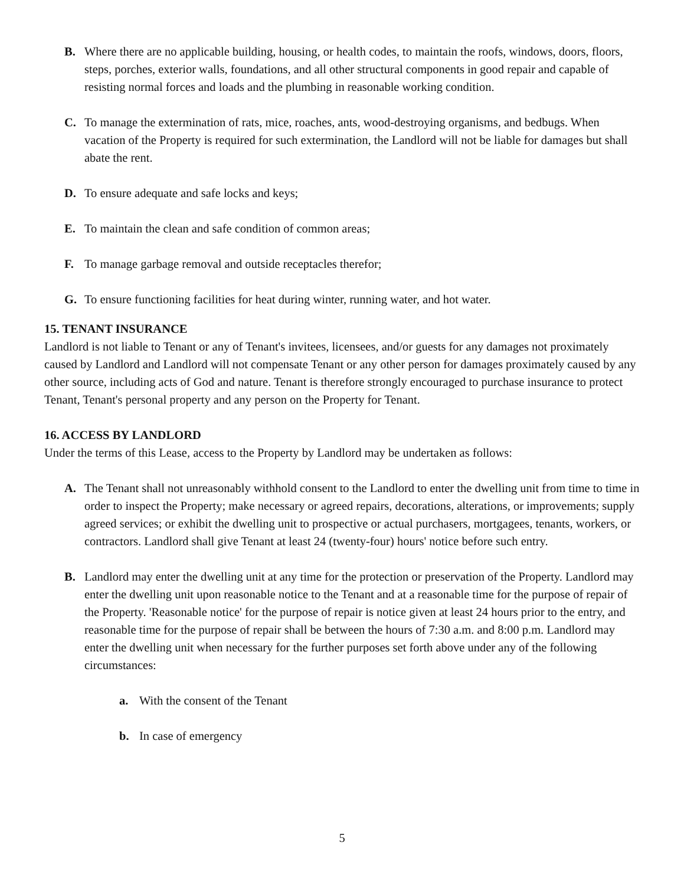B. Where there are no applicable building, housing, or health codes, to maintain the roofs, windows, doors, floors, steps, porches, exterior walls, foundations, and all other structural components in good repair and capable of resisting normal forces and loads and the plumbing in reasonable working condition.
C. To manage the extermination of rats, mice, roaches, ants, wood-destroying organisms, and bedbugs. When vacation of the Property is required for such extermination, the Landlord will not be liable for damages but shall abate the rent.
D. To ensure adequate and safe locks and keys;
E. To maintain the clean and safe condition of common areas;
F. To manage garbage removal and outside receptacles therefor;
G. To ensure functioning facilities for heat during winter, running water, and hot water.
15. TENANT INSURANCE
Landlord is not liable to Tenant or any of Tenant's invitees, licensees, and/or guests for any damages not proximately caused by Landlord and Landlord will not compensate Tenant or any other person for damages proximately caused by any other source, including acts of God and nature. Tenant is therefore strongly encouraged to purchase insurance to protect Tenant, Tenant's personal property and any person on the Property for Tenant.
16. ACCESS BY LANDLORD
Under the terms of this Lease, access to the Property by Landlord may be undertaken as follows:
A. The Tenant shall not unreasonably withhold consent to the Landlord to enter the dwelling unit from time to time in order to inspect the Property; make necessary or agreed repairs, decorations, alterations, or improvements; supply agreed services; or exhibit the dwelling unit to prospective or actual purchasers, mortgagees, tenants, workers, or contractors. Landlord shall give Tenant at least 24 (twenty-four) hours' notice before such entry.
B. Landlord may enter the dwelling unit at any time for the protection or preservation of the Property. Landlord may enter the dwelling unit upon reasonable notice to the Tenant and at a reasonable time for the purpose of repair of the Property. 'Reasonable notice' for the purpose of repair is notice given at least 24 hours prior to the entry, and reasonable time for the purpose of repair shall be between the hours of 7:30 a.m. and 8:00 p.m. Landlord may enter the dwelling unit when necessary for the further purposes set forth above under any of the following circumstances:
a. With the consent of the Tenant
b. In case of emergency
5